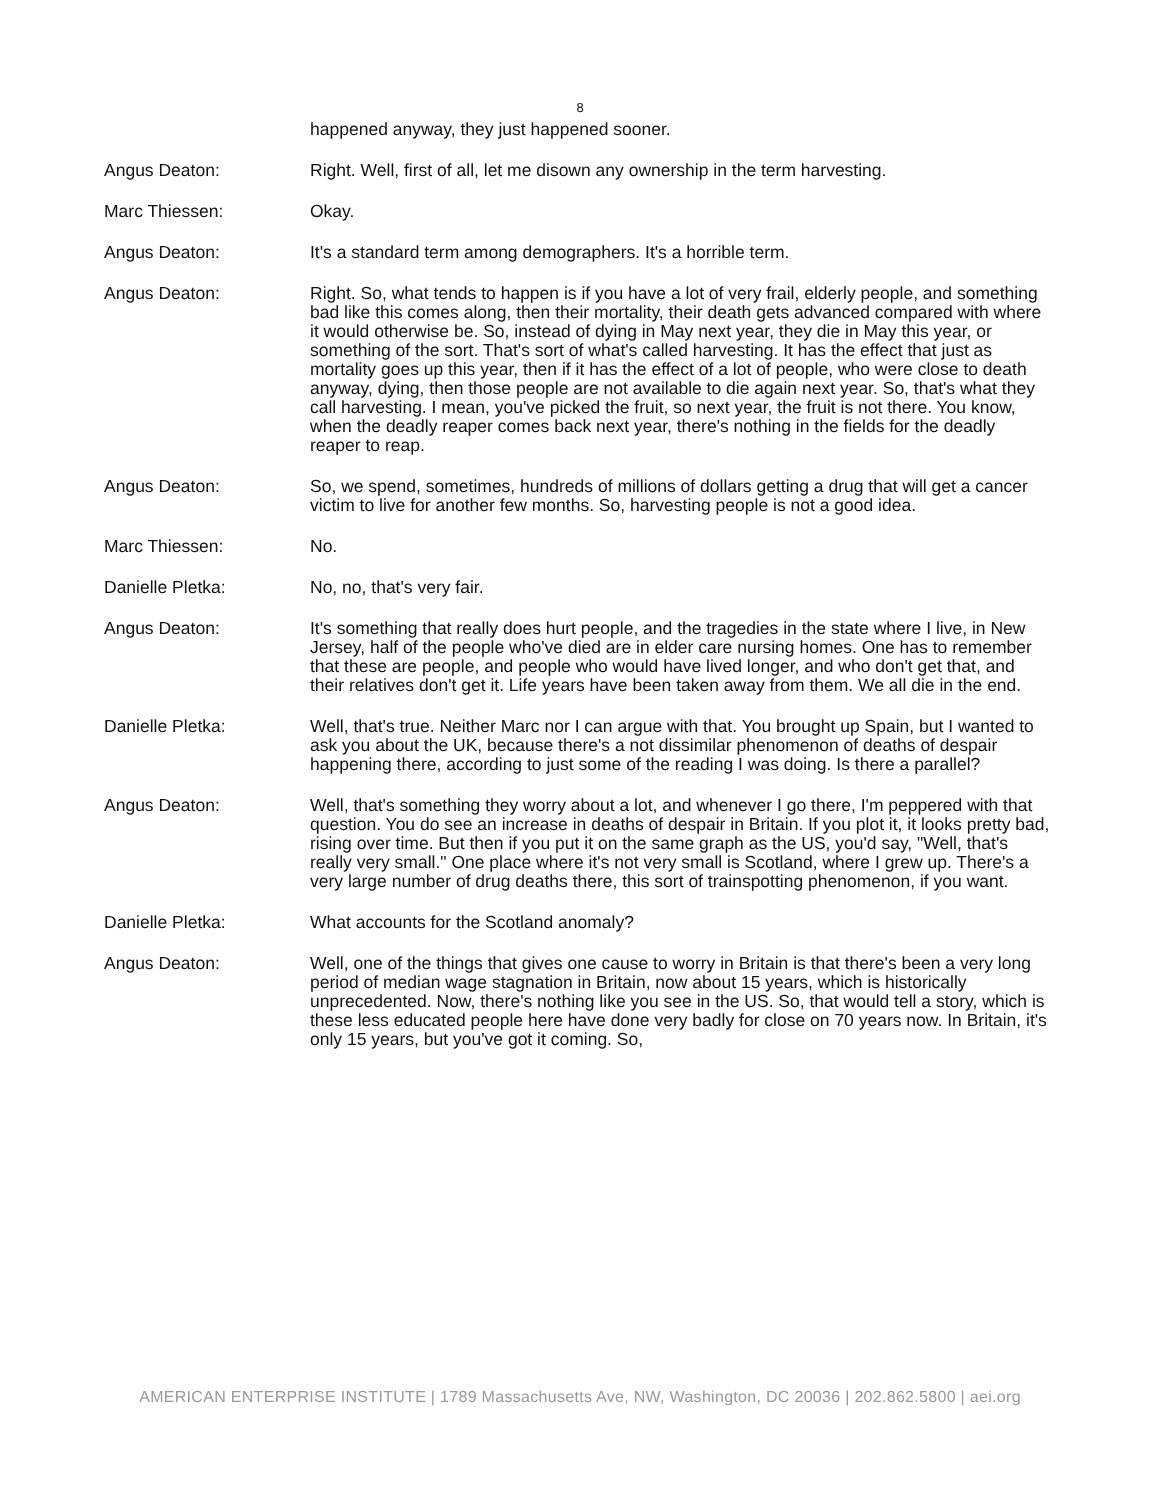8
happened anyway, they just happened sooner.
Angus Deaton: Right. Well, first of all, let me disown any ownership in the term harvesting.
Marc Thiessen: Okay.
Angus Deaton: It's a standard term among demographers. It's a horrible term.
Angus Deaton: Right. So, what tends to happen is if you have a lot of very frail, elderly people, and something bad like this comes along, then their mortality, their death gets advanced compared with where it would otherwise be. So, instead of dying in May next year, they die in May this year, or something of the sort. That's sort of what's called harvesting. It has the effect that just as mortality goes up this year, then if it has the effect of a lot of people, who were close to death anyway, dying, then those people are not available to die again next year. So, that's what they call harvesting. I mean, you've picked the fruit, so next year, the fruit is not there. You know, when the deadly reaper comes back next year, there's nothing in the fields for the deadly reaper to reap.
Angus Deaton: So, we spend, sometimes, hundreds of millions of dollars getting a drug that will get a cancer victim to live for another few months. So, harvesting people is not a good idea.
Marc Thiessen: No.
Danielle Pletka: No, no, that's very fair.
Angus Deaton: It's something that really does hurt people, and the tragedies in the state where I live, in New Jersey, half of the people who've died are in elder care nursing homes. One has to remember that these are people, and people who would have lived longer, and who don't get that, and their relatives don't get it. Life years have been taken away from them. We all die in the end.
Danielle Pletka: Well, that's true. Neither Marc nor I can argue with that. You brought up Spain, but I wanted to ask you about the UK, because there's a not dissimilar phenomenon of deaths of despair happening there, according to just some of the reading I was doing. Is there a parallel?
Angus Deaton: Well, that's something they worry about a lot, and whenever I go there, I'm peppered with that question. You do see an increase in deaths of despair in Britain. If you plot it, it looks pretty bad, rising over time. But then if you put it on the same graph as the US, you'd say, "Well, that's really very small." One place where it's not very small is Scotland, where I grew up. There's a very large number of drug deaths there, this sort of trainspotting phenomenon, if you want.
Danielle Pletka: What accounts for the Scotland anomaly?
Angus Deaton: Well, one of the things that gives one cause to worry in Britain is that there's been a very long period of median wage stagnation in Britain, now about 15 years, which is historically unprecedented. Now, there's nothing like you see in the US. So, that would tell a story, which is these less educated people here have done very badly for close on 70 years now. In Britain, it's only 15 years, but you've got it coming. So,
AMERICAN ENTERPRISE INSTITUTE | 1789 Massachusetts Ave, NW, Washington, DC 20036 | 202.862.5800 | aei.org